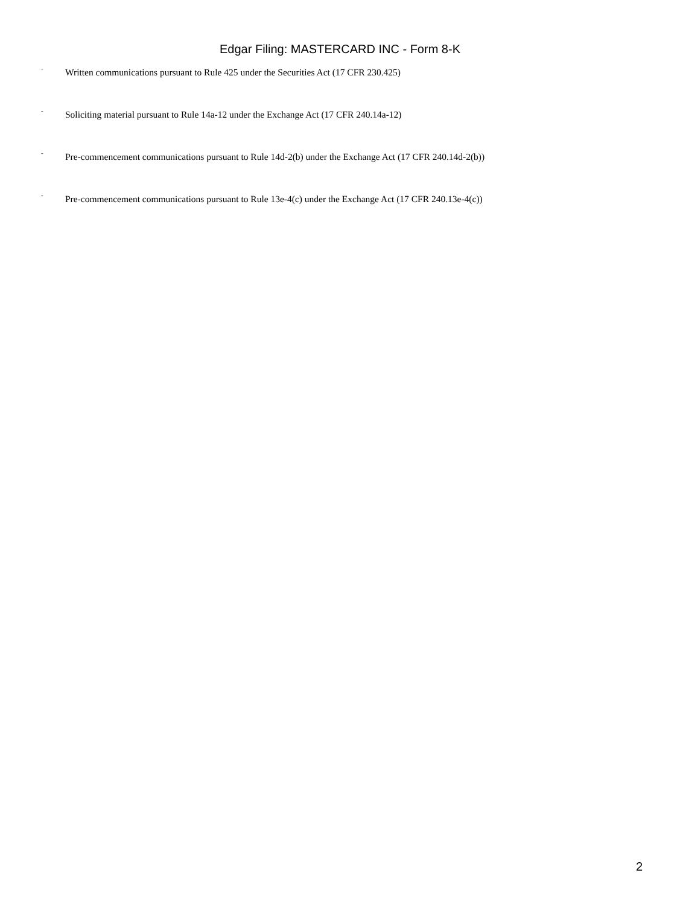Edgar Filing: MASTERCARD INC - Form 8-K
¨ Written communications pursuant to Rule 425 under the Securities Act (17 CFR 230.425)
¨ Soliciting material pursuant to Rule 14a-12 under the Exchange Act (17 CFR 240.14a-12)
¨ Pre-commencement communications pursuant to Rule 14d-2(b) under the Exchange Act (17 CFR 240.14d-2(b))
¨ Pre-commencement communications pursuant to Rule 13e-4(c) under the Exchange Act (17 CFR 240.13e-4(c))
2